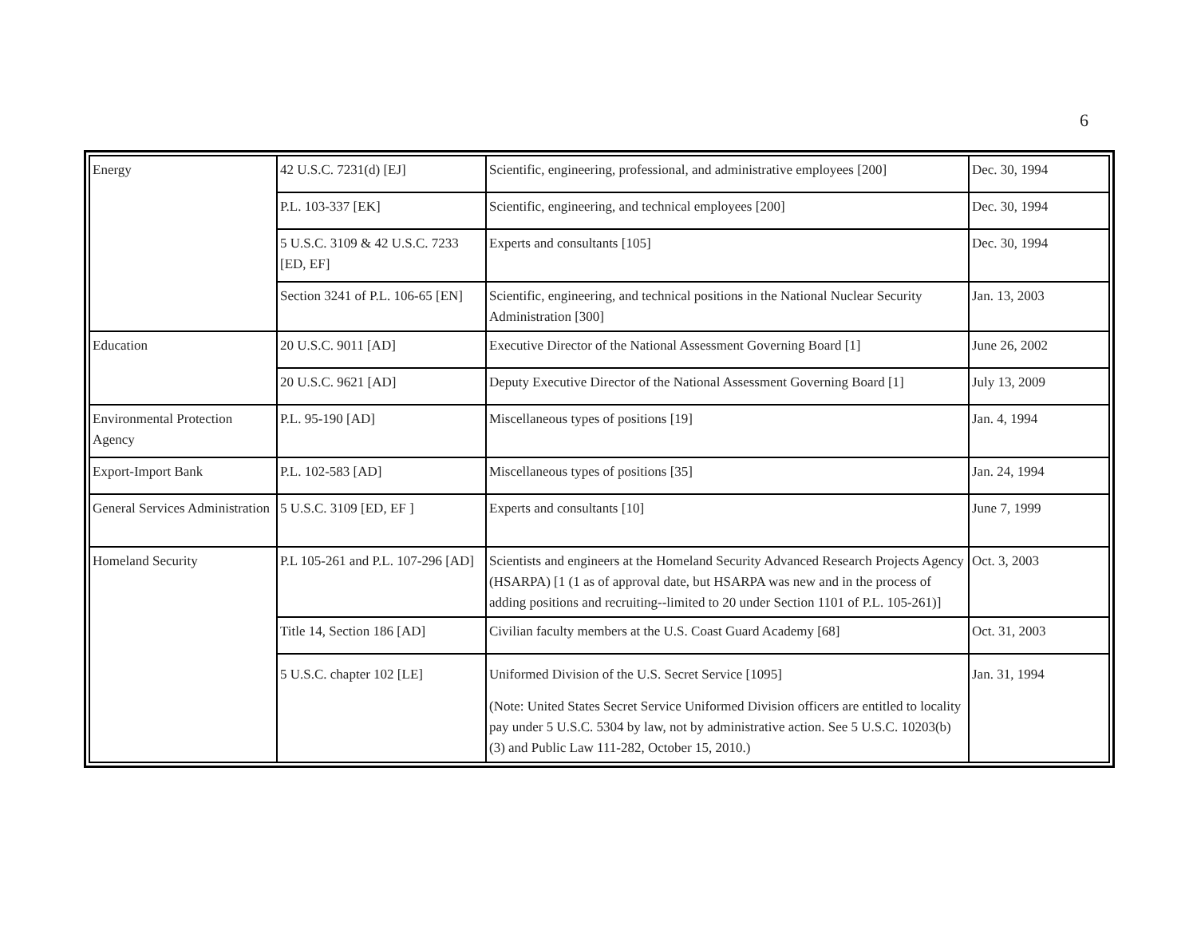6
| Energy | 42 U.S.C. 7231(d) [EJ] | Scientific, engineering, professional, and administrative employees [200] | Dec. 30, 1994 |
| | P.L. 103-337 [EK] | Scientific, engineering, and technical employees [200] | Dec. 30, 1994 |
| | 5 U.S.C. 3109 & 42 U.S.C. 7233 [ED, EF] | Experts and consultants [105] | Dec. 30, 1994 |
| | Section 3241 of P.L. 106-65 [EN] | Scientific, engineering, and technical positions in the National Nuclear Security Administration [300] | Jan. 13, 2003 |
| Education | 20 U.S.C. 9011 [AD] | Executive Director of the National Assessment Governing Board [1] | June 26, 2002 |
| | 20 U.S.C. 9621 [AD] | Deputy Executive Director of the National Assessment Governing Board [1] | July 13, 2009 |
| Environmental Protection Agency | P.L. 95-190 [AD] | Miscellaneous types of positions [19] | Jan. 4, 1994 |
| Export-Import Bank | P.L. 102-583 [AD] | Miscellaneous types of positions [35] | Jan. 24, 1994 |
| General Services Administration | 5 U.S.C. 3109 [ED, EF ] | Experts and consultants [10] | June 7, 1999 |
| Homeland Security | P.L 105-261 and P.L. 107-296 [AD] | Scientists and engineers at the Homeland Security Advanced Research Projects Agency (HSARPA) [1 (1 as of approval date, but HSARPA was new and in the process of adding positions and recruiting--limited to 20 under Section 1101 of P.L. 105-261)] | Oct. 3, 2003 |
| | Title 14, Section 186 [AD] | Civilian faculty members at the U.S. Coast Guard Academy [68] | Oct. 31, 2003 |
| | 5 U.S.C. chapter 102 [LE] | Uniformed Division of the U.S. Secret Service [1095] (Note: United States Secret Service Uniformed Division officers are entitled to locality pay under 5 U.S.C. 5304 by law, not by administrative action. See 5 U.S.C. 10203(b)(3) and Public Law 111-282, October 15, 2010.) | Jan. 31, 1994 |